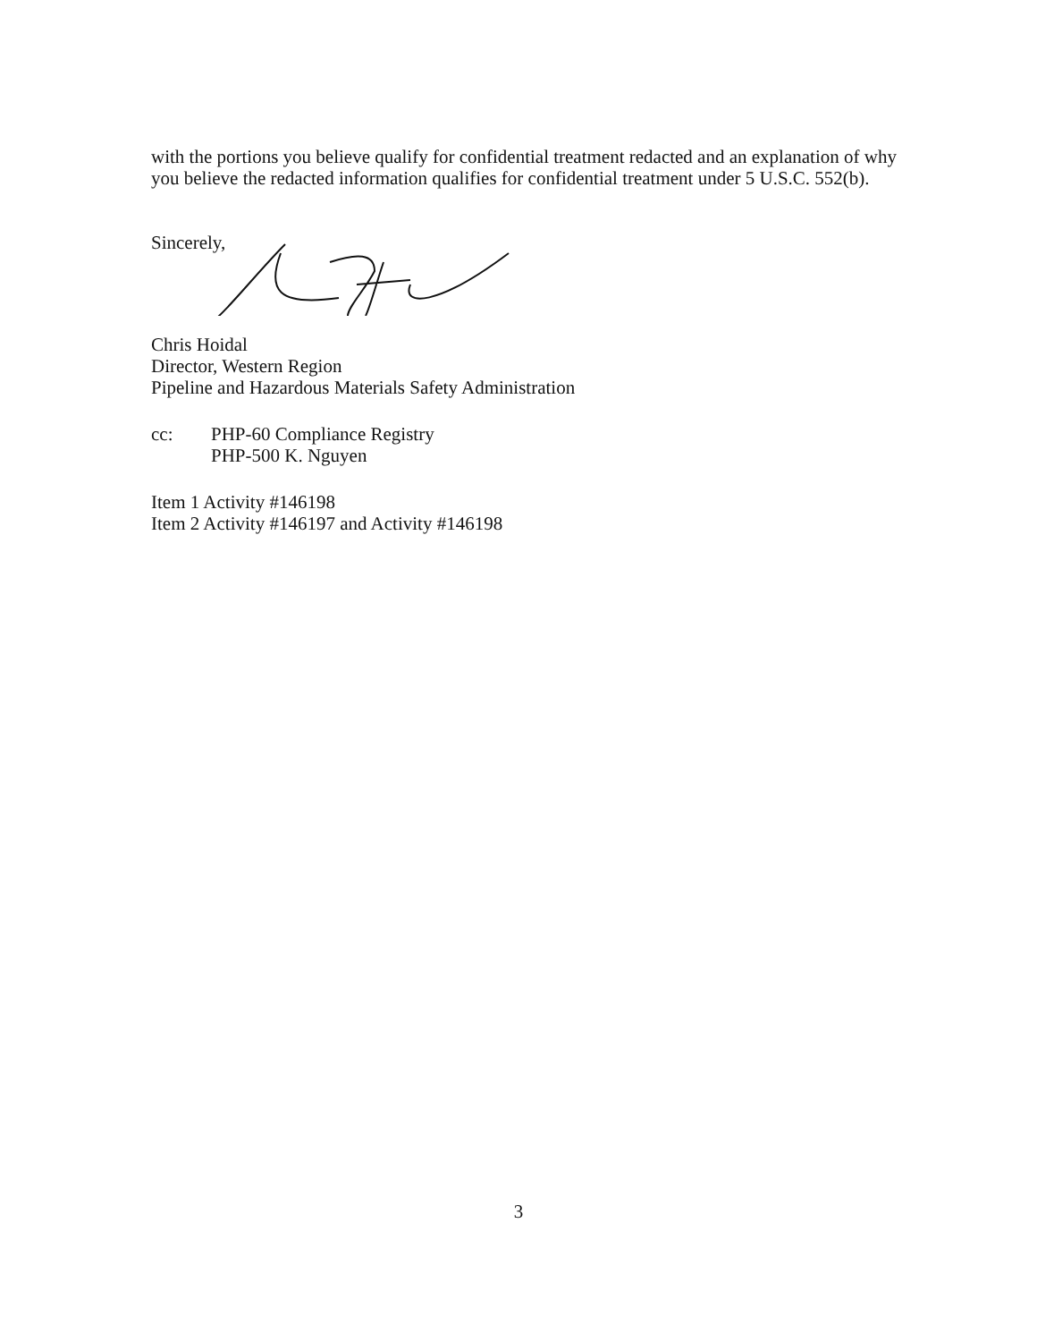with the portions you believe qualify for confidential treatment redacted and an explanation of why you believe the redacted information qualifies for confidential treatment under 5 U.S.C. 552(b).
Sincerely,
Chris Hoidal
Director, Western Region
Pipeline and Hazardous Materials Safety Administration
cc: PHP-60 Compliance Registry
PHP-500 K. Nguyen
Item 1 Activity #146198
Item 2 Activity #146197 and Activity #146198
3